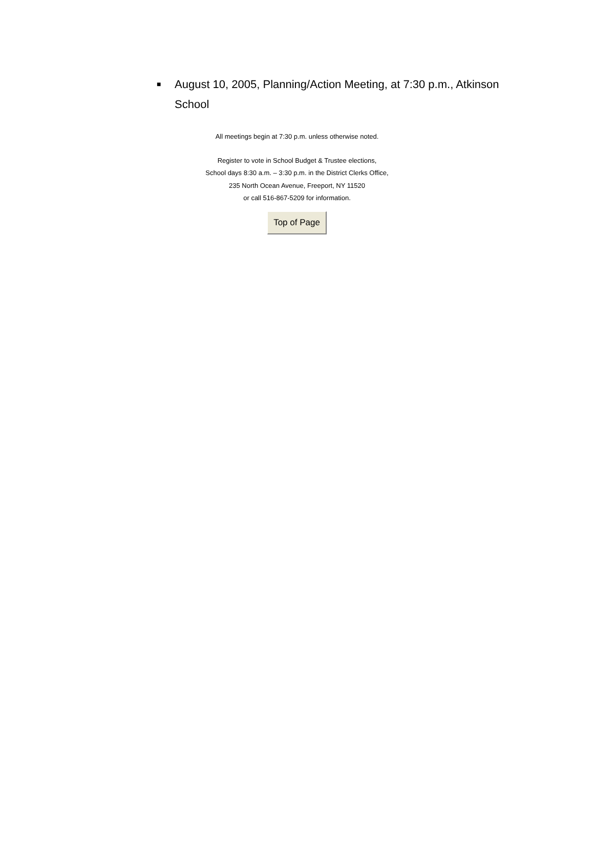■ August 10, 2005, Planning/Action Meeting, at 7:30 p.m., Atkinson School
All meetings begin at 7:30 p.m. unless otherwise noted.
Register to vote in School Budget & Trustee elections,
School days 8:30 a.m. – 3:30 p.m. in the District Clerks Office,
235 North Ocean Avenue, Freeport, NY 11520
or call 516-867-5209 for information.
Top of Page